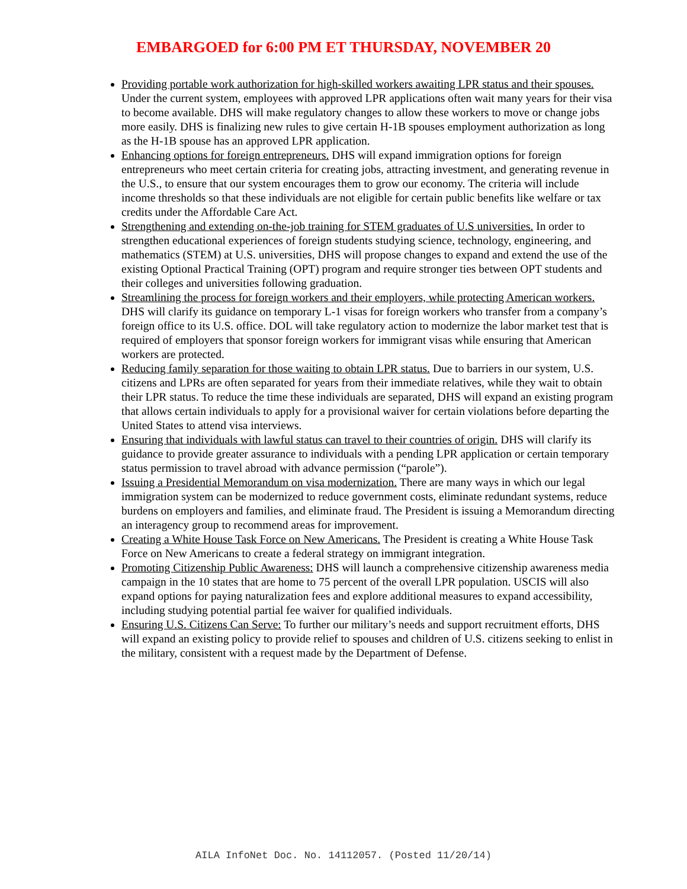EMBARGOED for 6:00 PM ET THURSDAY, NOVEMBER 20
Providing portable work authorization for high-skilled workers awaiting LPR status and their spouses. Under the current system, employees with approved LPR applications often wait many years for their visa to become available. DHS will make regulatory changes to allow these workers to move or change jobs more easily. DHS is finalizing new rules to give certain H-1B spouses employment authorization as long as the H-1B spouse has an approved LPR application.
Enhancing options for foreign entrepreneurs. DHS will expand immigration options for foreign entrepreneurs who meet certain criteria for creating jobs, attracting investment, and generating revenue in the U.S., to ensure that our system encourages them to grow our economy. The criteria will include income thresholds so that these individuals are not eligible for certain public benefits like welfare or tax credits under the Affordable Care Act.
Strengthening and extending on-the-job training for STEM graduates of U.S universities. In order to strengthen educational experiences of foreign students studying science, technology, engineering, and mathematics (STEM) at U.S. universities, DHS will propose changes to expand and extend the use of the existing Optional Practical Training (OPT) program and require stronger ties between OPT students and their colleges and universities following graduation.
Streamlining the process for foreign workers and their employers, while protecting American workers. DHS will clarify its guidance on temporary L-1 visas for foreign workers who transfer from a company’s foreign office to its U.S. office. DOL will take regulatory action to modernize the labor market test that is required of employers that sponsor foreign workers for immigrant visas while ensuring that American workers are protected.
Reducing family separation for those waiting to obtain LPR status. Due to barriers in our system, U.S. citizens and LPRs are often separated for years from their immediate relatives, while they wait to obtain their LPR status. To reduce the time these individuals are separated, DHS will expand an existing program that allows certain individuals to apply for a provisional waiver for certain violations before departing the United States to attend visa interviews.
Ensuring that individuals with lawful status can travel to their countries of origin. DHS will clarify its guidance to provide greater assurance to individuals with a pending LPR application or certain temporary status permission to travel abroad with advance permission (“parole”).
Issuing a Presidential Memorandum on visa modernization. There are many ways in which our legal immigration system can be modernized to reduce government costs, eliminate redundant systems, reduce burdens on employers and families, and eliminate fraud. The President is issuing a Memorandum directing an interagency group to recommend areas for improvement.
Creating a White House Task Force on New Americans. The President is creating a White House Task Force on New Americans to create a federal strategy on immigrant integration.
Promoting Citizenship Public Awareness: DHS will launch a comprehensive citizenship awareness media campaign in the 10 states that are home to 75 percent of the overall LPR population. USCIS will also expand options for paying naturalization fees and explore additional measures to expand accessibility, including studying potential partial fee waiver for qualified individuals.
Ensuring U.S. Citizens Can Serve: To further our military’s needs and support recruitment efforts, DHS will expand an existing policy to provide relief to spouses and children of U.S. citizens seeking to enlist in the military, consistent with a request made by the Department of Defense.
AILA InfoNet Doc. No. 14112057. (Posted 11/20/14)